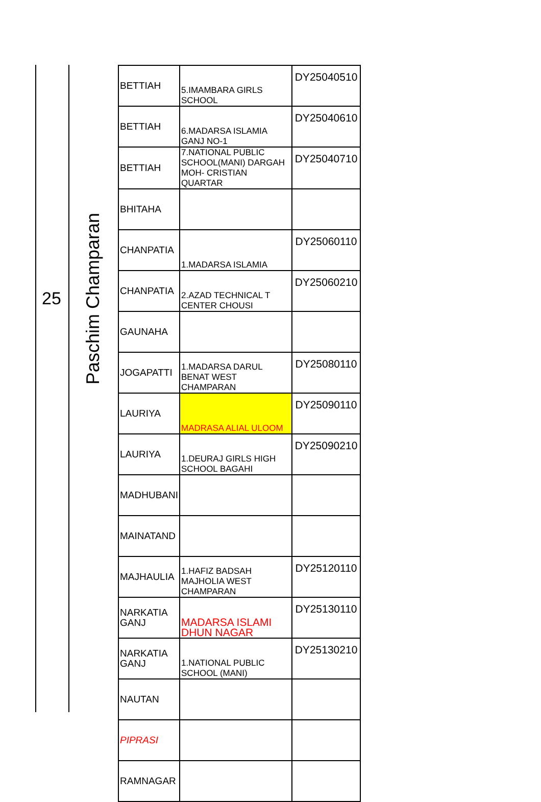25
Paschim Champaran
| BETTIAH | 5.IMAMBARA GIRLS SCHOOL | DY25040510 |
| BETTIAH | 6.MADARSA ISLAMIA GANJ NO-1 | DY25040610 |
| BETTIAH | 7.NATIONAL PUBLIC SCHOOL(MANI) DARGAH MOH- CRISTIAN QUARTAR | DY25040710 |
| BHITAHA | | |
| CHANPATIA | 1.MADARSA ISLAMIA | DY25060110 |
| CHANPATIA | 2.AZAD TECHNICAL T CENTER CHOUSI | DY25060210 |
| GAUNAHA | | |
| JOGAPATTI | 1.MADARSA DARUL BENAT WEST CHAMPARAN | DY25080110 |
| LAURIYA | MADRASA ALIAL ULOOM | DY25090110 |
| LAURIYA | 1.DEURAJ GIRLS HIGH SCHOOL BAGAHI | DY25090210 |
| MADHUBANI | | |
| MAINATAND | | |
| MAJHAULIA | 1.HAFIZ BADSAH MAJHOLIA WEST CHAMPARAN | DY25120110 |
| NARKATIA GANJ | MADARSA ISLAMI DHUN NAGAR | DY25130110 |
| NARKATIA GANJ | 1.NATIONAL PUBLIC SCHOOL (MANI) | DY25130210 |
| NAUTAN | | |
| PIPRASI | | |
| RAMNAGAR | | |